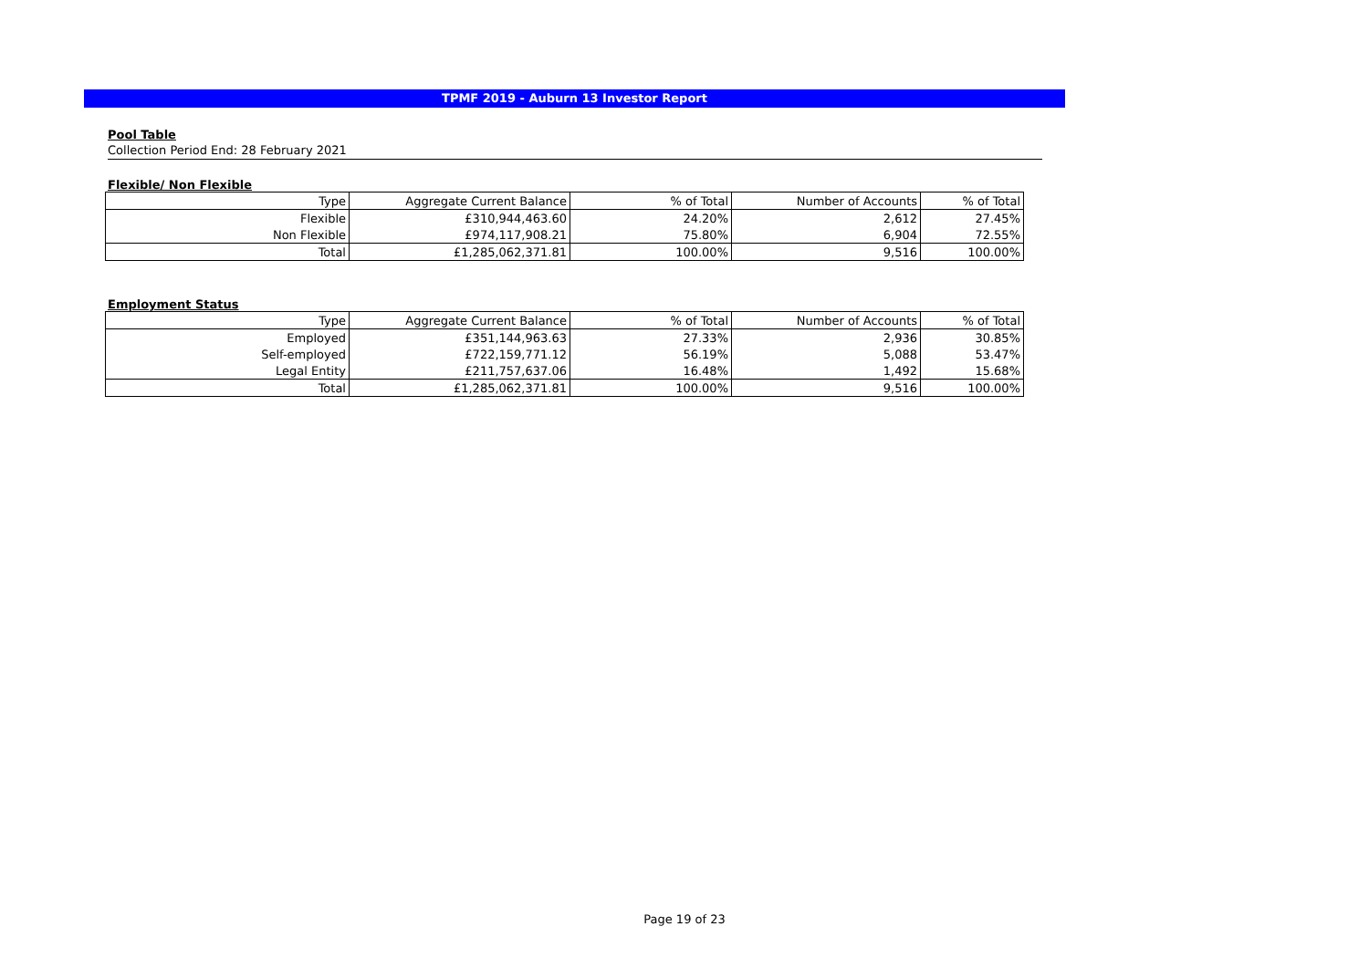TPMF 2019 - Auburn 13 Investor Report
Pool Table
Collection Period End: 28 February 2021
Flexible/ Non Flexible
| Type | Aggregate Current Balance | % of Total | Number of Accounts | % of Total |
| --- | --- | --- | --- | --- |
| Flexible | £310,944,463.60 | 24.20% | 2,612 | 27.45% |
| Non Flexible | £974,117,908.21 | 75.80% | 6,904 | 72.55% |
| Total | £1,285,062,371.81 | 100.00% | 9,516 | 100.00% |
Employment Status
| Type | Aggregate Current Balance | % of Total | Number of Accounts | % of Total |
| --- | --- | --- | --- | --- |
| Employed | £351,144,963.63 | 27.33% | 2,936 | 30.85% |
| Self-employed | £722,159,771.12 | 56.19% | 5,088 | 53.47% |
| Legal Entity | £211,757,637.06 | 16.48% | 1,492 | 15.68% |
| Total | £1,285,062,371.81 | 100.00% | 9,516 | 100.00% |
Page 19 of 23